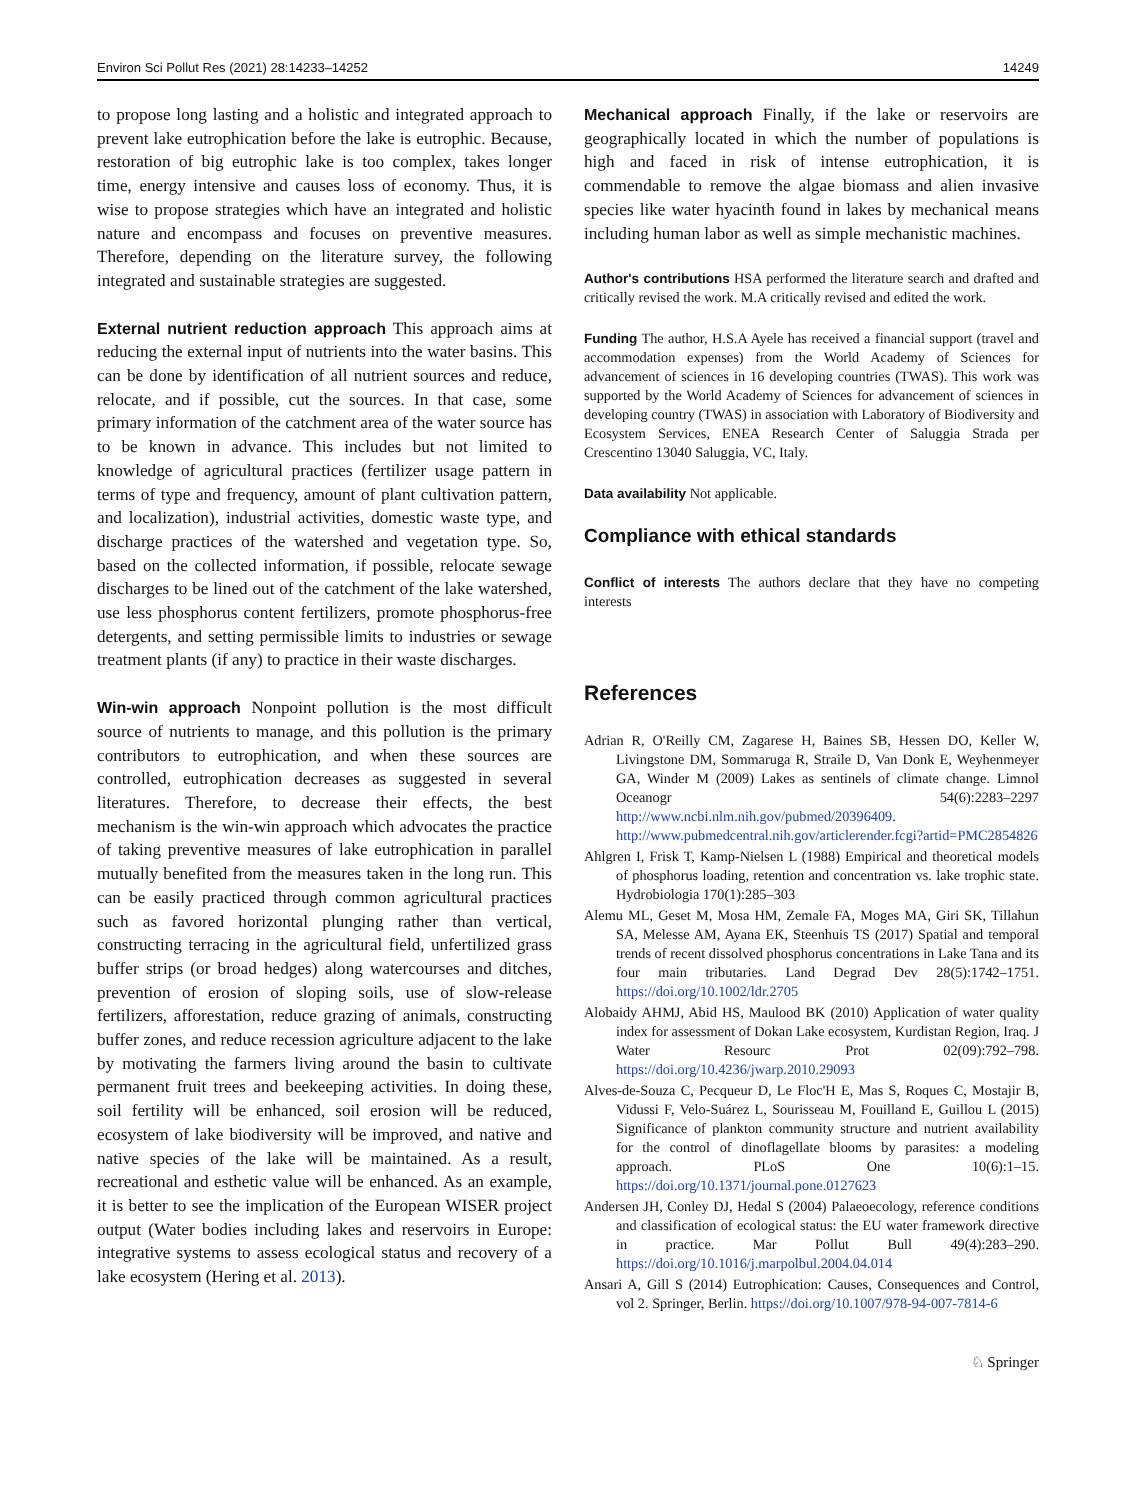Environ Sci Pollut Res (2021) 28:14233–14252 14249
to propose long lasting and a holistic and integrated approach to prevent lake eutrophication before the lake is eutrophic. Because, restoration of big eutrophic lake is too complex, takes longer time, energy intensive and causes loss of economy. Thus, it is wise to propose strategies which have an integrated and holistic nature and encompass and focuses on preventive measures. Therefore, depending on the literature survey, the following integrated and sustainable strategies are suggested.
External nutrient reduction approach This approach aims at reducing the external input of nutrients into the water basins. This can be done by identification of all nutrient sources and reduce, relocate, and if possible, cut the sources. In that case, some primary information of the catchment area of the water source has to be known in advance. This includes but not limited to knowledge of agricultural practices (fertilizer usage pattern in terms of type and frequency, amount of plant cultivation pattern, and localization), industrial activities, domestic waste type, and discharge practices of the watershed and vegetation type. So, based on the collected information, if possible, relocate sewage discharges to be lined out of the catchment of the lake watershed, use less phosphorus content fertilizers, promote phosphorus-free detergents, and setting permissible limits to industries or sewage treatment plants (if any) to practice in their waste discharges.
Win-win approach Nonpoint pollution is the most difficult source of nutrients to manage, and this pollution is the primary contributors to eutrophication, and when these sources are controlled, eutrophication decreases as suggested in several literatures. Therefore, to decrease their effects, the best mechanism is the win-win approach which advocates the practice of taking preventive measures of lake eutrophication in parallel mutually benefited from the measures taken in the long run. This can be easily practiced through common agricultural practices such as favored horizontal plunging rather than vertical, constructing terracing in the agricultural field, unfertilized grass buffer strips (or broad hedges) along watercourses and ditches, prevention of erosion of sloping soils, use of slow-release fertilizers, afforestation, reduce grazing of animals, constructing buffer zones, and reduce recession agriculture adjacent to the lake by motivating the farmers living around the basin to cultivate permanent fruit trees and beekeeping activities. In doing these, soil fertility will be enhanced, soil erosion will be reduced, ecosystem of lake biodiversity will be improved, and native and native species of the lake will be maintained. As a result, recreational and esthetic value will be enhanced. As an example, it is better to see the implication of the European WISER project output (Water bodies including lakes and reservoirs in Europe: integrative systems to assess ecological status and recovery of a lake ecosystem (Hering et al. 2013).
Mechanical approach Finally, if the lake or reservoirs are geographically located in which the number of populations is high and faced in risk of intense eutrophication, it is commendable to remove the algae biomass and alien invasive species like water hyacinth found in lakes by mechanical means including human labor as well as simple mechanistic machines.
Author's contributions HSA performed the literature search and drafted and critically revised the work. M.A critically revised and edited the work.
Funding The author, H.S.A Ayele has received a financial support (travel and accommodation expenses) from the World Academy of Sciences for advancement of sciences in 16 developing countries (TWAS). This work was supported by the World Academy of Sciences for advancement of sciences in developing country (TWAS) in association with Laboratory of Biodiversity and Ecosystem Services, ENEA Research Center of Saluggia Strada per Crescentino 13040 Saluggia, VC, Italy.
Data availability Not applicable.
Compliance with ethical standards
Conflict of interests The authors declare that they have no competing interests
References
Adrian R, O'Reilly CM, Zagarese H, Baines SB, Hessen DO, Keller W, Livingstone DM, Sommaruga R, Straile D, Van Donk E, Weyhenmeyer GA, Winder M (2009) Lakes as sentinels of climate change. Limnol Oceanogr 54(6):2283–2297 http://www.ncbi.nlm.nih.gov/pubmed/20396409. http://www.pubmedcentral.nih.gov/articlerender.fcgi?artid=PMC2854826
Ahlgren I, Frisk T, Kamp-Nielsen L (1988) Empirical and theoretical models of phosphorus loading, retention and concentration vs. lake trophic state. Hydrobiologia 170(1):285–303
Alemu ML, Geset M, Mosa HM, Zemale FA, Moges MA, Giri SK, Tillahun SA, Melesse AM, Ayana EK, Steenhuis TS (2017) Spatial and temporal trends of recent dissolved phosphorus concentrations in Lake Tana and its four main tributaries. Land Degrad Dev 28(5):1742–1751. https://doi.org/10.1002/ldr.2705
Alobaidy AHMJ, Abid HS, Maulood BK (2010) Application of water quality index for assessment of Dokan Lake ecosystem, Kurdistan Region, Iraq. J Water Resourc Prot 02(09):792–798. https://doi.org/10.4236/jwarp.2010.29093
Alves-de-Souza C, Pecqueur D, Le Floc'H E, Mas S, Roques C, Mostajir B, Vidussi F, Velo-Suárez L, Sourisseau M, Fouilland E, Guillou L (2015) Significance of plankton community structure and nutrient availability for the control of dinoflagellate blooms by parasites: a modeling approach. PLoS One 10(6):1–15. https://doi.org/10.1371/journal.pone.0127623
Andersen JH, Conley DJ, Hedal S (2004) Palaeoecology, reference conditions and classification of ecological status: the EU water framework directive in practice. Mar Pollut Bull 49(4):283–290. https://doi.org/10.1016/j.marpolbul.2004.04.014
Ansari A, Gill S (2014) Eutrophication: Causes, Consequences and Control, vol 2. Springer, Berlin. https://doi.org/10.1007/978-94-007-7814-6
♘ Springer